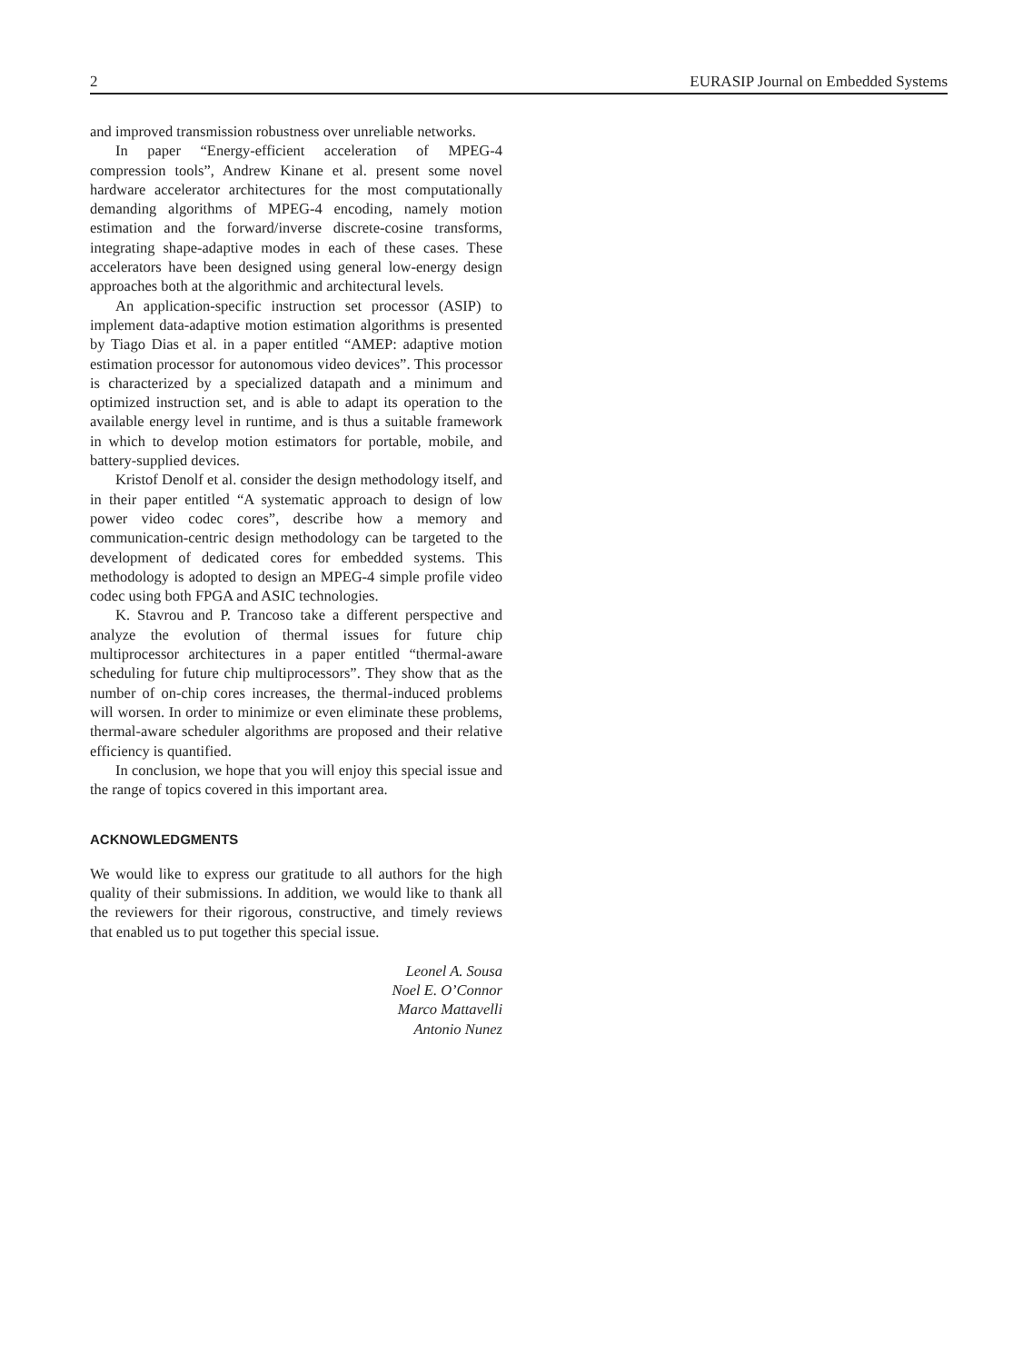2 EURASIP Journal on Embedded Systems
and improved transmission robustness over unreliable networks.
In paper “Energy-efficient acceleration of MPEG-4 compression tools”, Andrew Kinane et al. present some novel hardware accelerator architectures for the most computationally demanding algorithms of MPEG-4 encoding, namely motion estimation and the forward/inverse discrete-cosine transforms, integrating shape-adaptive modes in each of these cases. These accelerators have been designed using general low-energy design approaches both at the algorithmic and architectural levels.
An application-specific instruction set processor (ASIP) to implement data-adaptive motion estimation algorithms is presented by Tiago Dias et al. in a paper entitled “AMEP: adaptive motion estimation processor for autonomous video devices”. This processor is characterized by a specialized datapath and a minimum and optimized instruction set, and is able to adapt its operation to the available energy level in runtime, and is thus a suitable framework in which to develop motion estimators for portable, mobile, and battery-supplied devices.
Kristof Denolf et al. consider the design methodology itself, and in their paper entitled “A systematic approach to design of low power video codec cores”, describe how a memory and communication-centric design methodology can be targeted to the development of dedicated cores for embedded systems. This methodology is adopted to design an MPEG-4 simple profile video codec using both FPGA and ASIC technologies.
K. Stavrou and P. Trancoso take a different perspective and analyze the evolution of thermal issues for future chip multiprocessor architectures in a paper entitled “thermal-aware scheduling for future chip multiprocessors”. They show that as the number of on-chip cores increases, the thermal-induced problems will worsen. In order to minimize or even eliminate these problems, thermal-aware scheduler algorithms are proposed and their relative efficiency is quantified.
In conclusion, we hope that you will enjoy this special issue and the range of topics covered in this important area.
ACKNOWLEDGMENTS
We would like to express our gratitude to all authors for the high quality of their submissions. In addition, we would like to thank all the reviewers for their rigorous, constructive, and timely reviews that enabled us to put together this special issue.
Leonel A. Sousa
Noel E. O’Connor
Marco Mattavelli
Antonio Nunez